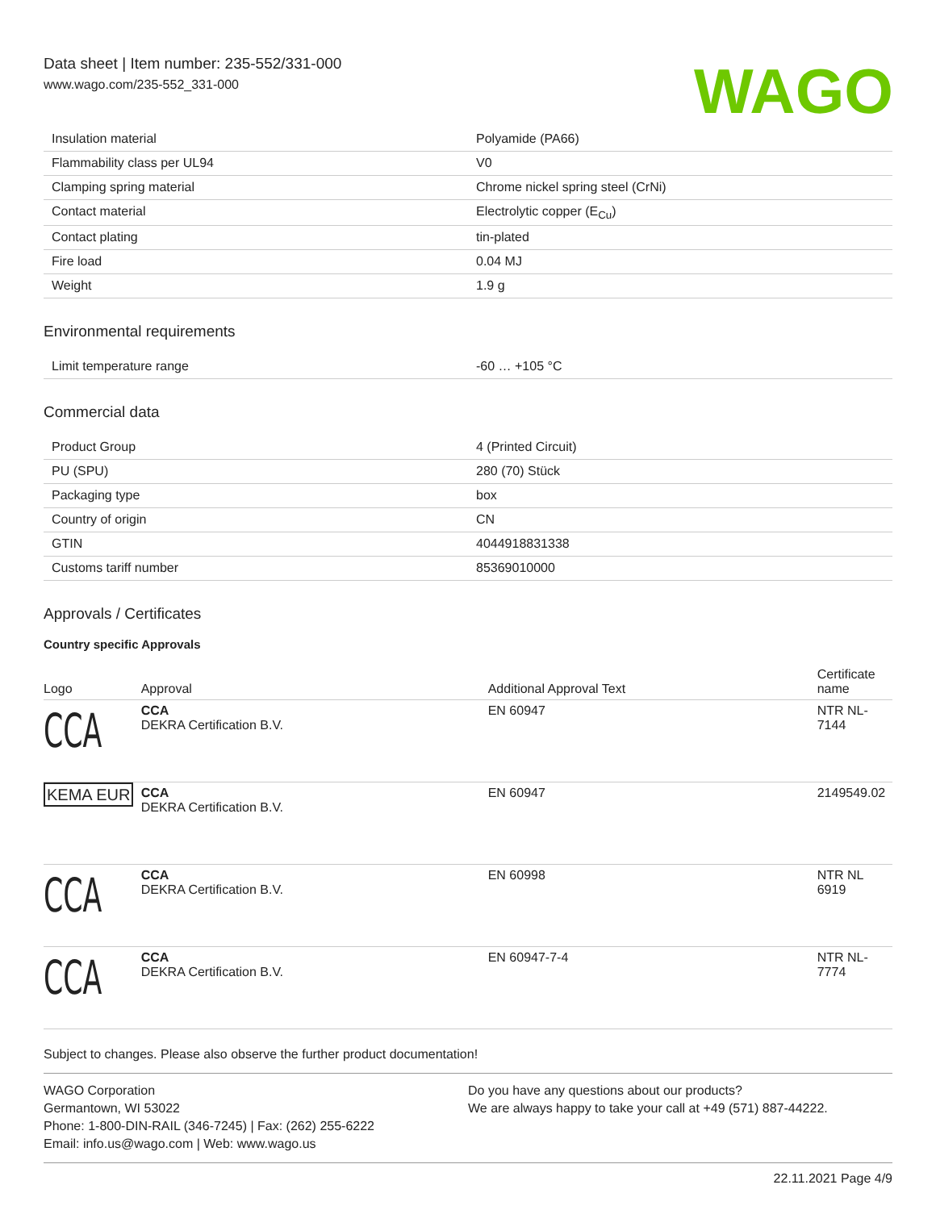Data sheet | Item number: 235-552/331-000
www.wago.com/235-552_331-000
WAGO
| Insulation material | Polyamide (PA66) |
| Flammability class per UL94 | V0 |
| Clamping spring material | Chrome nickel spring steel (CrNi) |
| Contact material | Electrolytic copper (E<sub>Cu</sub>) |
| Contact plating | tin-plated |
| Fire load | 0.04 MJ |
| Weight | 1.9 g |
Environmental requirements
| Limit temperature range | -60 … +105 °C |
Commercial data
| Product Group | 4 (Printed Circuit) |
| PU (SPU) | 280 (70) Stück |
| Packaging type | box |
| Country of origin | CN |
| GTIN | 4044918831338 |
| Customs tariff number | 85369010000 |
Approvals / Certificates
Country specific Approvals
| Logo | Approval | Additional Approval Text | Certificate name |
| --- | --- | --- | --- |
| CCA | CCA DEKRA Certification B.V. | EN 60947 | NTR NL- 7144 |
| KEMA EUR | CCA DEKRA Certification B.V. | EN 60947 | 2149549.02 |
| CCA | CCA DEKRA Certification B.V. | EN 60998 | NTR NL 6919 |
| CCA | CCA DEKRA Certification B.V. | EN 60947-7-4 | NTR NL- 7774 |
Subject to changes. Please also observe the further product documentation!
WAGO Corporation
Germantown, WI 53022
Phone: 1-800-DIN-RAIL (346-7245) | Fax: (262) 255-6222
Email: info.us@wago.com | Web: www.wago.us
Do you have any questions about our products?
We are always happy to take your call at +49 (571) 887-44222.
22.11.2021 Page 4/9